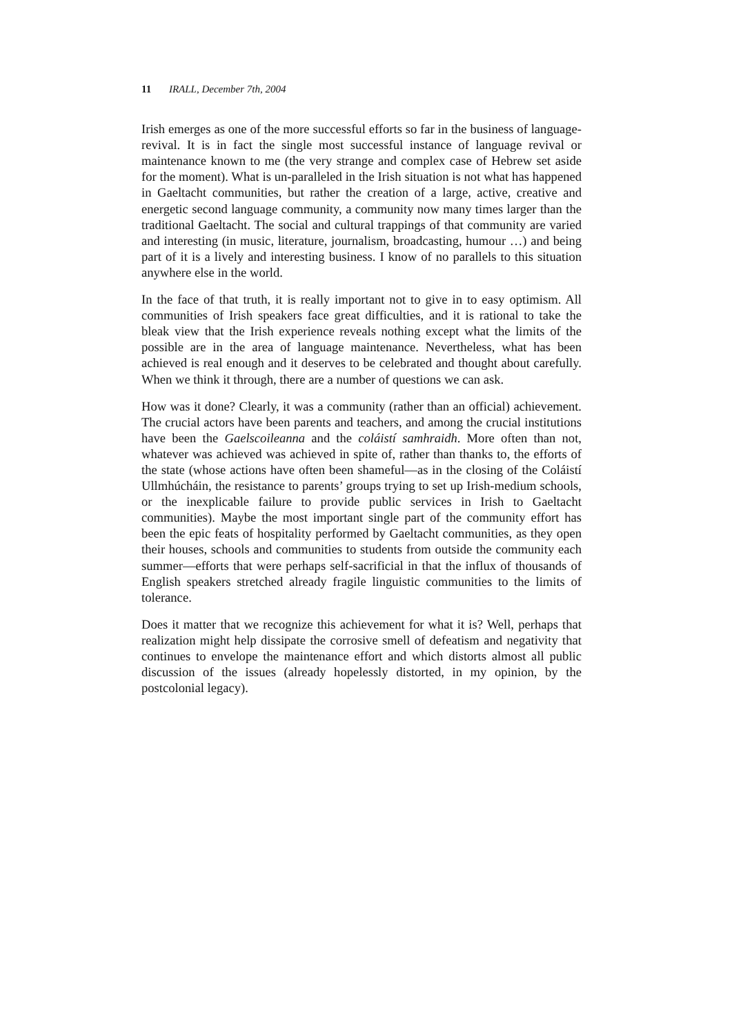11 IRALL, December 7th, 2004
Irish emerges as one of the more successful efforts so far in the business of language-revival. It is in fact the single most successful instance of language revival or maintenance known to me (the very strange and complex case of Hebrew set aside for the moment). What is un-paralleled in the Irish situation is not what has happened in Gaeltacht communities, but rather the creation of a large, active, creative and energetic second language community, a community now many times larger than the traditional Gaeltacht. The social and cultural trappings of that community are varied and interesting (in music, literature, journalism, broadcasting, humour …) and being part of it is a lively and interesting business. I know of no parallels to this situation anywhere else in the world.
In the face of that truth, it is really important not to give in to easy optimism. All communities of Irish speakers face great difficulties, and it is rational to take the bleak view that the Irish experience reveals nothing except what the limits of the possible are in the area of language maintenance. Nevertheless, what has been achieved is real enough and it deserves to be celebrated and thought about carefully. When we think it through, there are a number of questions we can ask.
How was it done? Clearly, it was a community (rather than an official) achievement. The crucial actors have been parents and teachers, and among the crucial institutions have been the Gaelscoileanna and the coláistí samhraidh. More often than not, whatever was achieved was achieved in spite of, rather than thanks to, the efforts of the state (whose actions have often been shameful—as in the closing of the Coláistí Ullmhúcháin, the resistance to parents’ groups trying to set up Irish-medium schools, or the inexplicable failure to provide public services in Irish to Gaeltacht communities). Maybe the most important single part of the community effort has been the epic feats of hospitality performed by Gaeltacht communities, as they open their houses, schools and communities to students from outside the community each summer—efforts that were perhaps self-sacrificial in that the influx of thousands of English speakers stretched already fragile linguistic communities to the limits of tolerance.
Does it matter that we recognize this achievement for what it is? Well, perhaps that realization might help dissipate the corrosive smell of defeatism and negativity that continues to envelope the maintenance effort and which distorts almost all public discussion of the issues (already hopelessly distorted, in my opinion, by the postcolonial legacy).